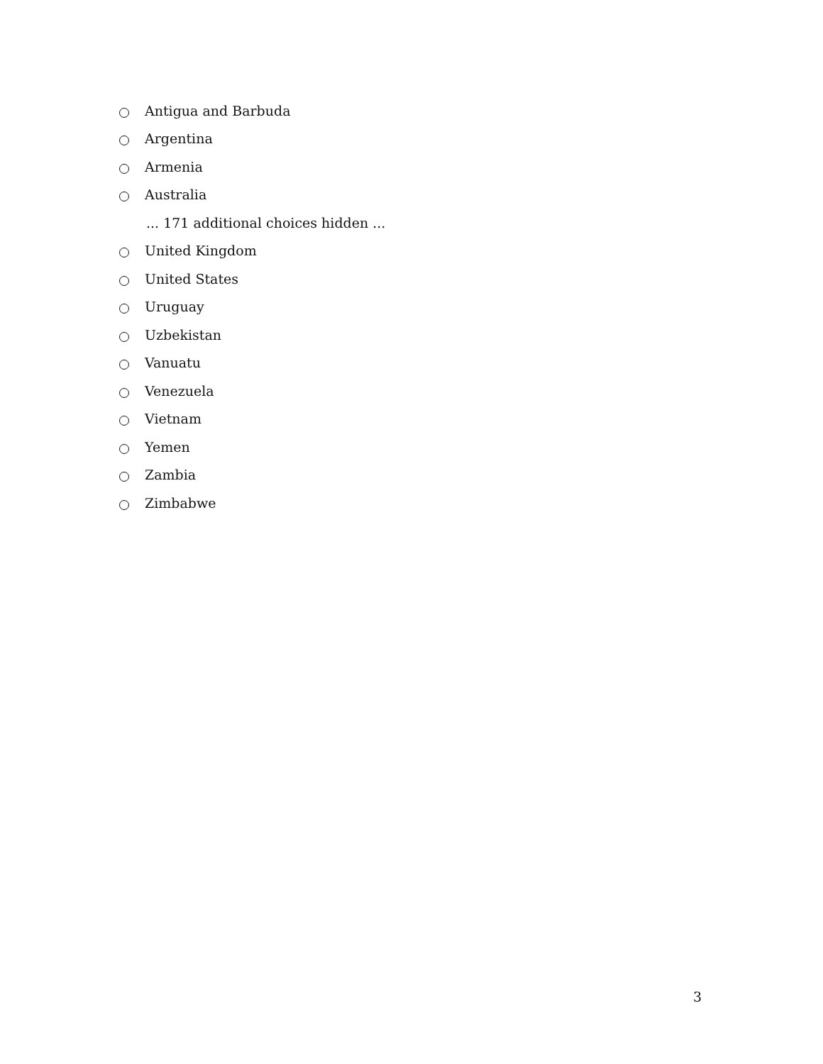Antigua and Barbuda
Argentina
Armenia
Australia
... 171 additional choices hidden ...
United Kingdom
United States
Uruguay
Uzbekistan
Vanuatu
Venezuela
Vietnam
Yemen
Zambia
Zimbabwe
3